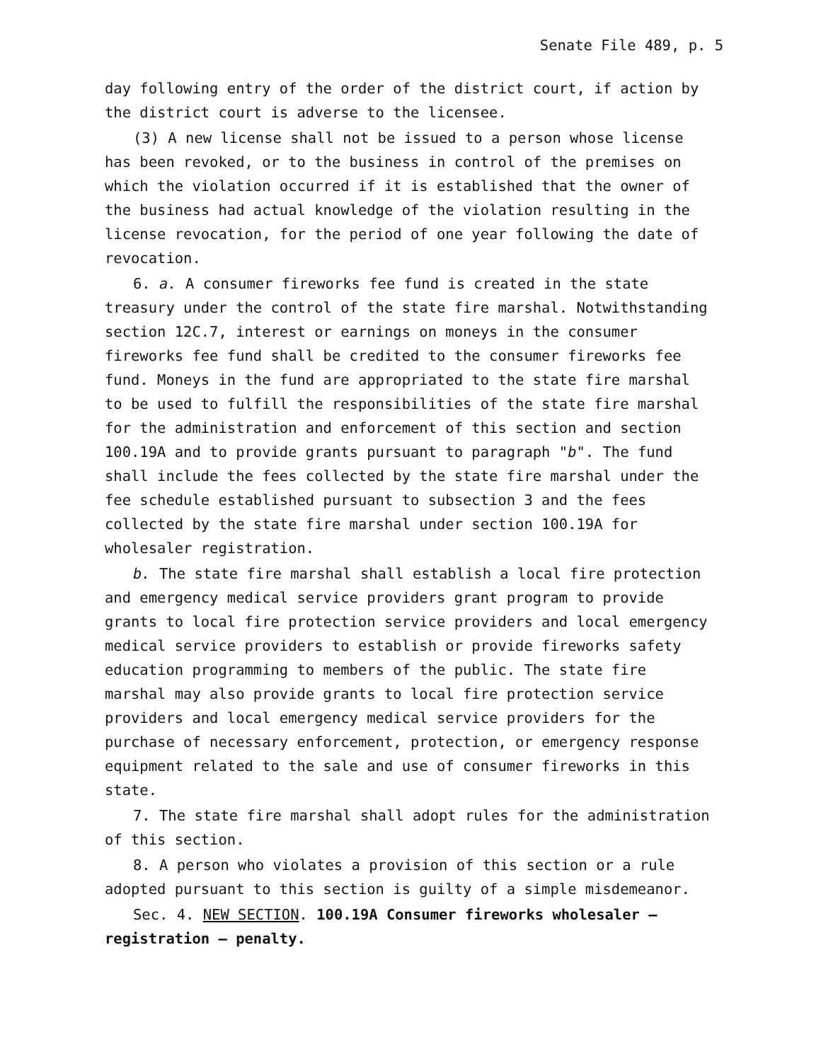Senate File 489, p. 5
day following entry of the order of the district court, if action by the district court is adverse to the licensee.
(3) A new license shall not be issued to a person whose license has been revoked, or to the business in control of the premises on which the violation occurred if it is established that the owner of the business had actual knowledge of the violation resulting in the license revocation, for the period of one year following the date of revocation.
6. a. A consumer fireworks fee fund is created in the state treasury under the control of the state fire marshal. Notwithstanding section 12C.7, interest or earnings on moneys in the consumer fireworks fee fund shall be credited to the consumer fireworks fee fund. Moneys in the fund are appropriated to the state fire marshal to be used to fulfill the responsibilities of the state fire marshal for the administration and enforcement of this section and section 100.19A and to provide grants pursuant to paragraph "b". The fund shall include the fees collected by the state fire marshal under the fee schedule established pursuant to subsection 3 and the fees collected by the state fire marshal under section 100.19A for wholesaler registration.
b. The state fire marshal shall establish a local fire protection and emergency medical service providers grant program to provide grants to local fire protection service providers and local emergency medical service providers to establish or provide fireworks safety education programming to members of the public. The state fire marshal may also provide grants to local fire protection service providers and local emergency medical service providers for the purchase of necessary enforcement, protection, or emergency response equipment related to the sale and use of consumer fireworks in this state.
7. The state fire marshal shall adopt rules for the administration of this section.
8. A person who violates a provision of this section or a rule adopted pursuant to this section is guilty of a simple misdemeanor.
Sec. 4. NEW SECTION. 100.19A Consumer fireworks wholesaler — registration — penalty.